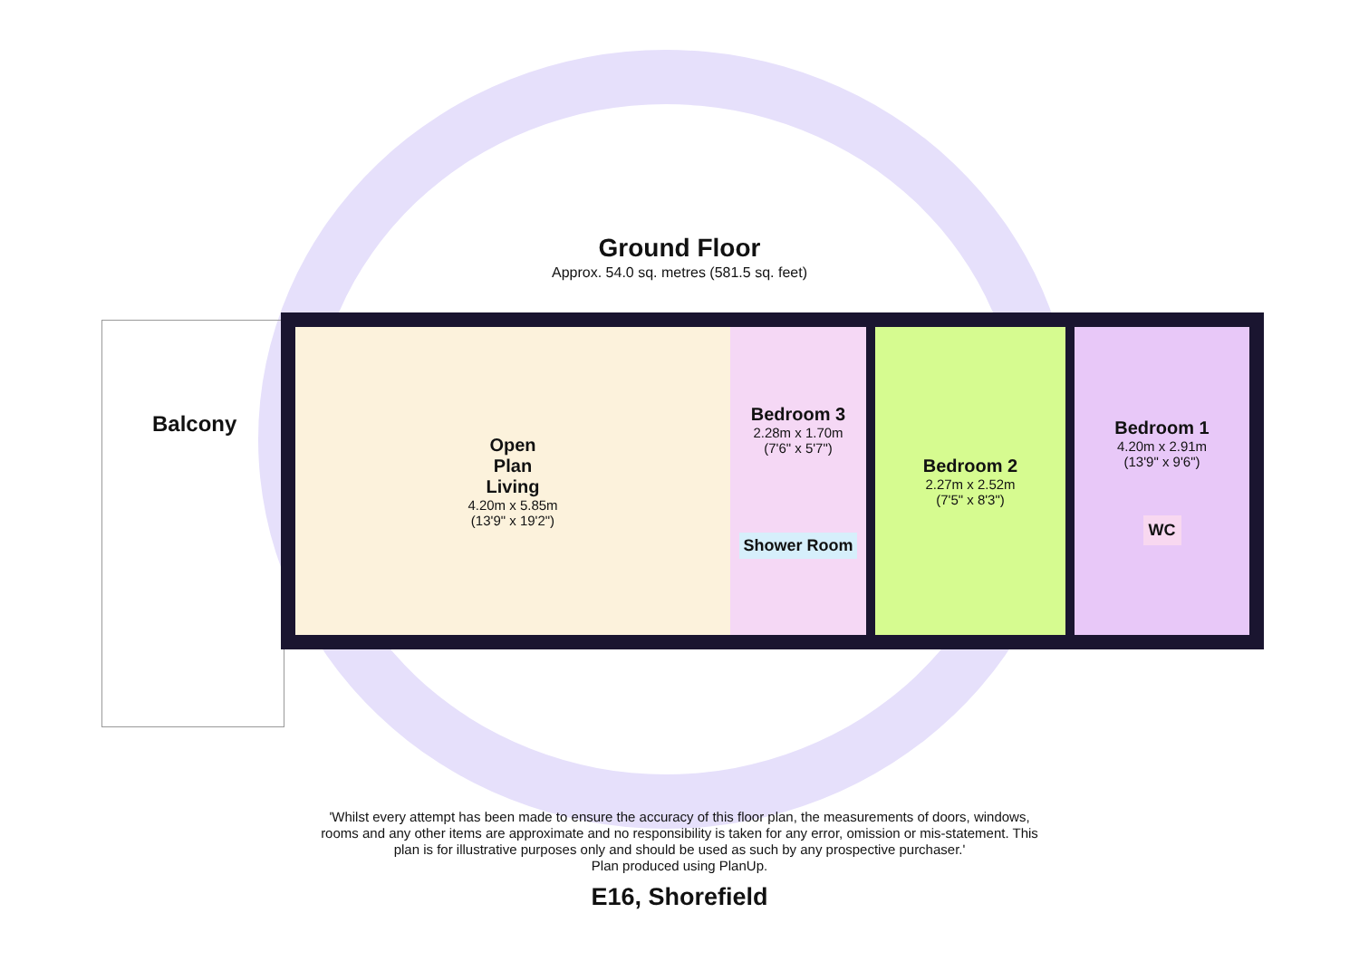Ground Floor
Approx. 54.0 sq. metres (581.5 sq. feet)
Balcony
Open
Plan
Living
4.20m x 5.85m
(13'9" x 19'2")
Bedroom 3
2.28m x 1.70m
(7'6" x 5'7")
Shower Room
Bedroom 2
2.27m x 2.52m
(7'5" x 8'3")
Bedroom 1
4.20m x 2.91m
(13'9" x 9'6")
WC
'Whilst every attempt has been made to ensure the accuracy of this floor plan, the measurements of doors, windows,
rooms and any other items are approximate and no responsibility is taken for any error, omission or mis-statement. This
plan is for illustrative purposes only and should be used as such by any prospective purchaser.'
Plan produced using PlanUp.
E16, Shorefield